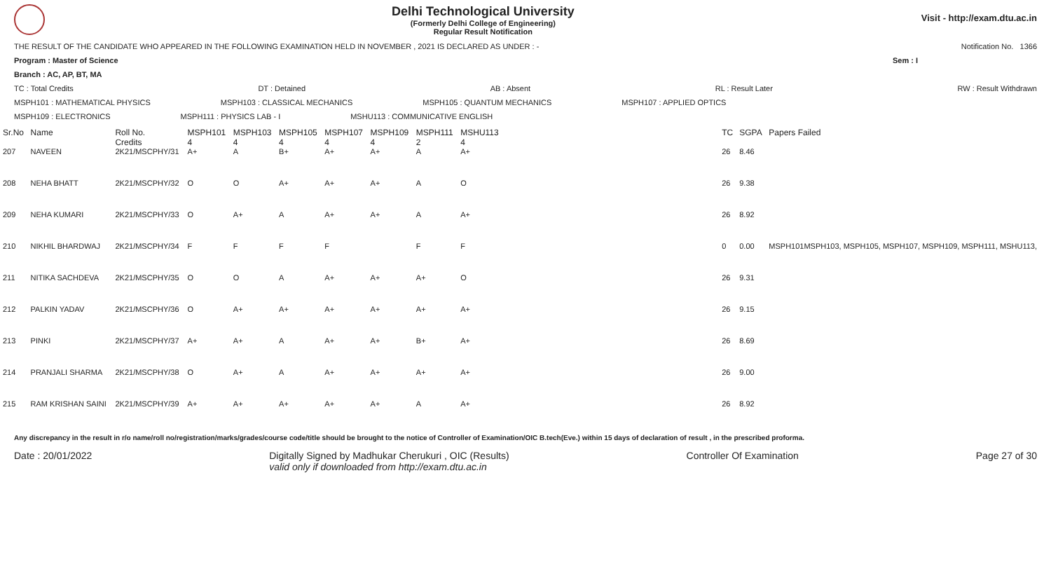Delhi Technological University
(Formerly Delhi College of Engineering)
Regular Result Notification
Visit - http://exam.dtu.ac.in
THE RESULT OF THE CANDIDATE WHO APPEARED IN THE FOLLOWING EXAMINATION HELD IN NOVEMBER , 2021 IS DECLARED AS UNDER : - Notification No. 1366
Program : Master of Science Sem : I
Branch : AC, AP, BT, MA
TC : Total Credits DT : Detained AB : Absent RL : Result Later RW : Result Withdrawn
MSPH101 : MATHEMATICAL PHYSICS MSPH103 : CLASSICAL MECHANICS MSPH105 : QUANTUM MECHANICS MSPH107 : APPLIED OPTICS
MSPH109 : ELECTRONICS MSPH111 : PHYSICS LAB - I MSHU113 : COMMUNICATIVE ENGLISH
| Sr.No | Name | Roll No. Credits | MSPH101 4 | MSPH103 4 | MSPH105 4 | MSPH107 4 | MSPH109 4 | MSPH111 2 | MSHU113 4 | | TC | SGPA | Papers Failed |
| --- | --- | --- | --- | --- | --- | --- | --- | --- | --- | --- | --- | --- | --- |
| 207 | NAVEEN | 2K21/MSCPHY/31 | A+ | A | B+ | A+ | A+ | A | A+ | | 26 | 8.46 | |
| 208 | NEHA BHATT | 2K21/MSCPHY/32 | O | O | A+ | A+ | A+ | A | O | | 26 | 9.38 | |
| 209 | NEHA KUMARI | 2K21/MSCPHY/33 | O | A+ | A | A+ | A+ | A | A+ | | 26 | 8.92 | |
| 210 | NIKHIL BHARDWAJ | 2K21/MSCPHY/34 | F | F | F | F | | F | F | | 0 | 0.00 | MSPH101MSPH103, MSPH105, MSPH107, MSPH109, MSPH111, MSHU113, |
| 211 | NITIKA SACHDEVA | 2K21/MSCPHY/35 | O | O | A | A+ | A+ | A+ | O | | 26 | 9.31 | |
| 212 | PALKIN YADAV | 2K21/MSCPHY/36 | O | A+ | A+ | A+ | A+ | A+ | A+ | | 26 | 9.15 | |
| 213 | PINKI | 2K21/MSCPHY/37 | A+ | A+ | A | A+ | A+ | B+ | A+ | | 26 | 8.69 | |
| 214 | PRANJALI SHARMA | 2K21/MSCPHY/38 | O | A+ | A | A+ | A+ | A+ | A+ | | 26 | 9.00 | |
| 215 | RAM KRISHAN SAINI | 2K21/MSCPHY/39 | A+ | A+ | A+ | A+ | A+ | A | A+ | | 26 | 8.92 | |
Any discrepancy in the result in r/o name/roll no/registration/marks/grades/course code/title should be brought to the notice of Controller of Examination/OIC B.tech(Eve.) within 15 days of declaration of result , in the prescribed proforma.
Date : 20/01/2022 Digitally Signed by Madhukar Cherukuri , OIC (Results)
valid only if downloaded from http://exam.dtu.ac.in Controller Of Examination Page 27 of 30